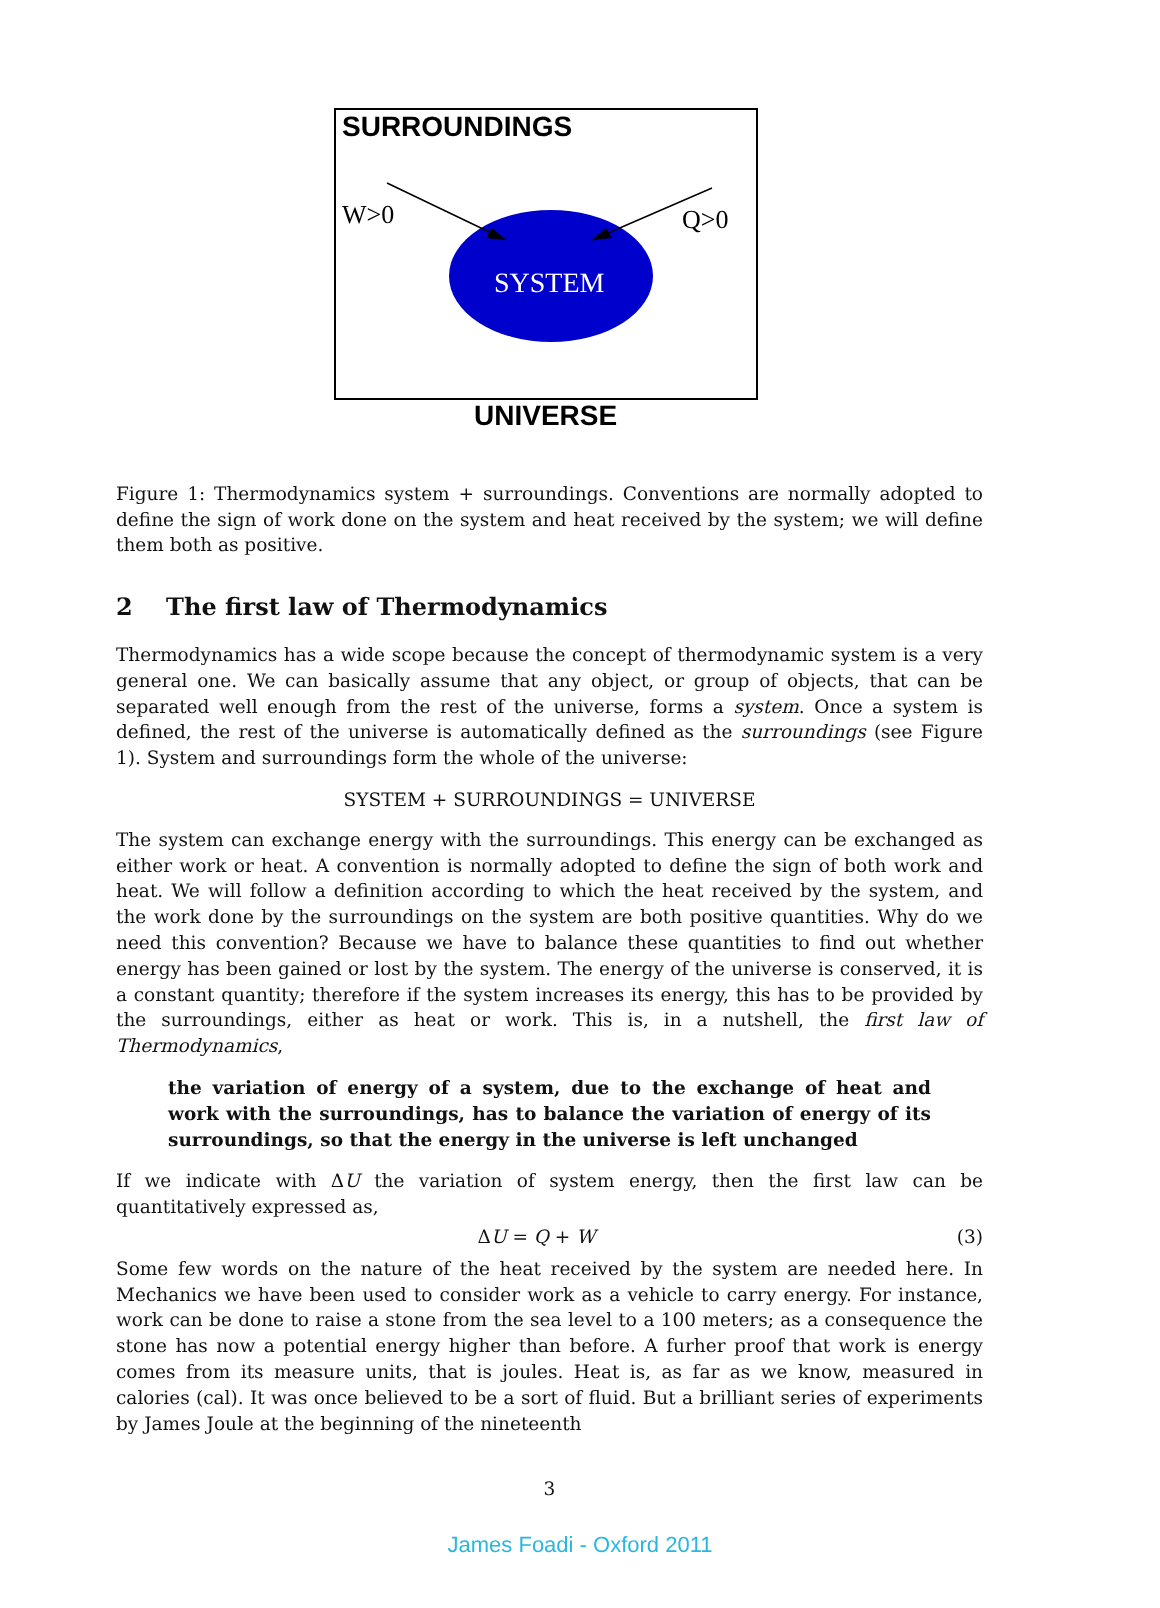SURROUNDINGS
SYSTEM
W>0
Q>0
UNIVERSE
Figure 1: Thermodynamics system + surroundings. Conventions are normally adopted to define the sign of work done on the system and heat received by the system; we will define them both as positive.
2 The first law of Thermodynamics
Thermodynamics has a wide scope because the concept of thermodynamic system is a very general one. We can basically assume that any object, or group of objects, that can be separated well enough from the rest of the universe, forms a system. Once a system is defined, the rest of the universe is automatically defined as the surroundings (see Figure 1). System and surroundings form the whole of the universe:
SYSTEM + SURROUNDINGS = UNIVERSE
The system can exchange energy with the surroundings. This energy can be exchanged as either work or heat. A convention is normally adopted to define the sign of both work and heat. We will follow a definition according to which the heat received by the system, and the work done by the surroundings on the system are both positive quantities. Why do we need this convention? Because we have to balance these quantities to find out whether energy has been gained or lost by the system. The energy of the universe is conserved, it is a constant quantity; therefore if the system increases its energy, this has to be provided by the surroundings, either as heat or work. This is, in a nutshell, the first law of Thermodynamics,
the variation of energy of a system, due to the exchange of heat and work with the surroundings, has to balance the variation of energy of its surroundings, so that the energy in the universe is left unchanged
If we indicate with ΔU the variation of system energy, then the first law can be quantitatively expressed as,
ΔU = Q + W (3)
Some few words on the nature of the heat received by the system are needed here. In Mechanics we have been used to consider work as a vehicle to carry energy. For instance, work can be done to raise a stone from the sea level to a 100 meters; as a consequence the stone has now a potential energy higher than before. A furher proof that work is energy comes from its measure units, that is joules. Heat is, as far as we know, measured in calories (cal). It was once believed to be a sort of fluid. But a brilliant series of experiments by James Joule at the beginning of the nineteenth
3
James Foadi - Oxford 2011